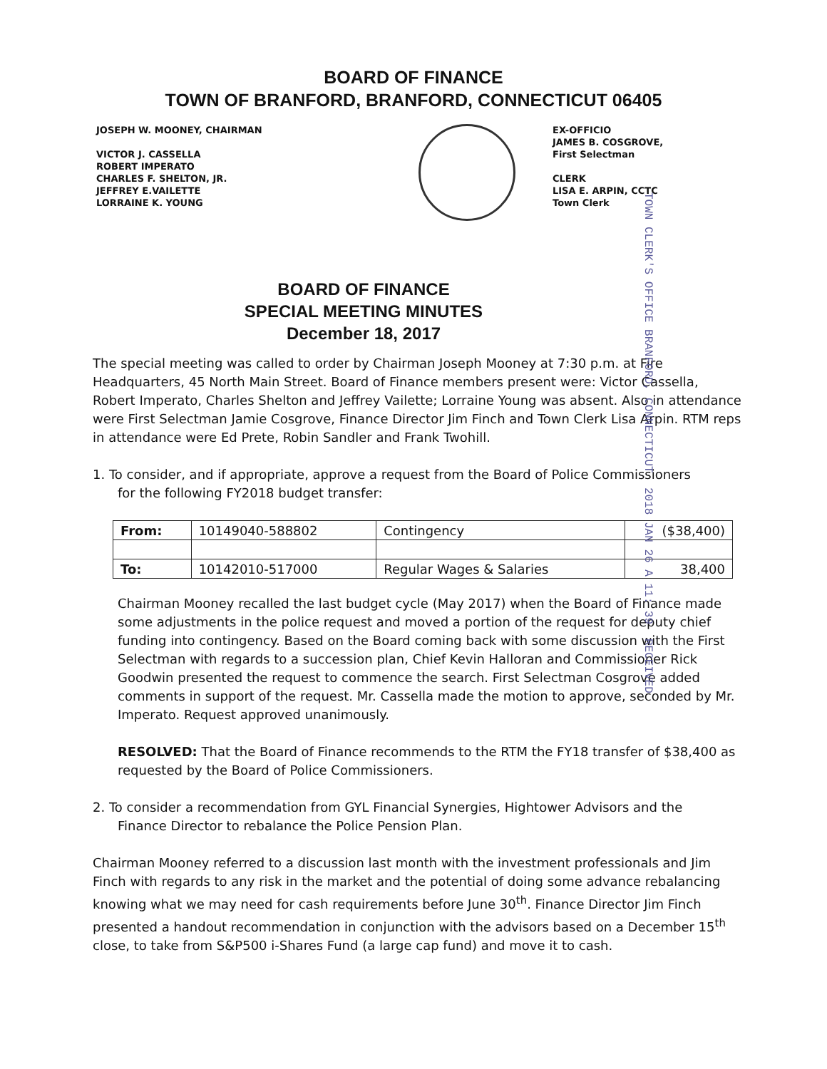BOARD OF FINANCE
TOWN OF BRANFORD, BRANFORD, CONNECTICUT 06405
JOSEPH W. MOONEY, CHAIRMAN
VICTOR J. CASSELLA
ROBERT IMPERATO
CHARLES F. SHELTON, JR.
JEFFREY E.VAILETTE
LORRAINE K. YOUNG
EX-OFFICIO
JAMES B. COSGROVE,
First Selectman
CLERK
LISA E. ARPIN, CCTC
Town Clerk
TOWN CLERK'S OFFICE BRANFORD, CONNECTICUT 2018 JAN 26 A 11: 39 RECEIVED
BOARD OF FINANCE
SPECIAL MEETING MINUTES
December 18, 2017
The special meeting was called to order by Chairman Joseph Mooney at 7:30 p.m. at Fire Headquarters, 45 North Main Street. Board of Finance members present were: Victor Cassella, Robert Imperato, Charles Shelton and Jeffrey Vailette; Lorraine Young was absent. Also in attendance were First Selectman Jamie Cosgrove, Finance Director Jim Finch and Town Clerk Lisa Arpin. RTM reps in attendance were Ed Prete, Robin Sandler and Frank Twohill.
1. To consider, and if appropriate, approve a request from the Board of Police Commissioners
for the following FY2018 budget transfer:
| From: | 10149040-588802 | Contingency | ($38,400) |
| To: | 10142010-517000 | Regular Wages & Salaries | 38,400 |
Chairman Mooney recalled the last budget cycle (May 2017) when the Board of Finance made some adjustments in the police request and moved a portion of the request for deputy chief funding into contingency. Based on the Board coming back with some discussion with the First Selectman with regards to a succession plan, Chief Kevin Halloran and Commissioner Rick Goodwin presented the request to commence the search. First Selectman Cosgrove added comments in support of the request. Mr. Cassella made the motion to approve, seconded by Mr. Imperato. Request approved unanimously.
RESOLVED: That the Board of Finance recommends to the RTM the FY18 transfer of $38,400 as requested by the Board of Police Commissioners.
2. To consider a recommendation from GYL Financial Synergies, Hightower Advisors and the
Finance Director to rebalance the Police Pension Plan.
Chairman Mooney referred to a discussion last month with the investment professionals and Jim Finch with regards to any risk in the market and the potential of doing some advance rebalancing knowing what we may need for cash requirements before June 30<sup>th</sup>. Finance Director Jim Finch presented a handout recommendation in conjunction with the advisors based on a December 15<sup>th</sup> close, to take from S&P500 i-Shares Fund (a large cap fund) and move it to cash.